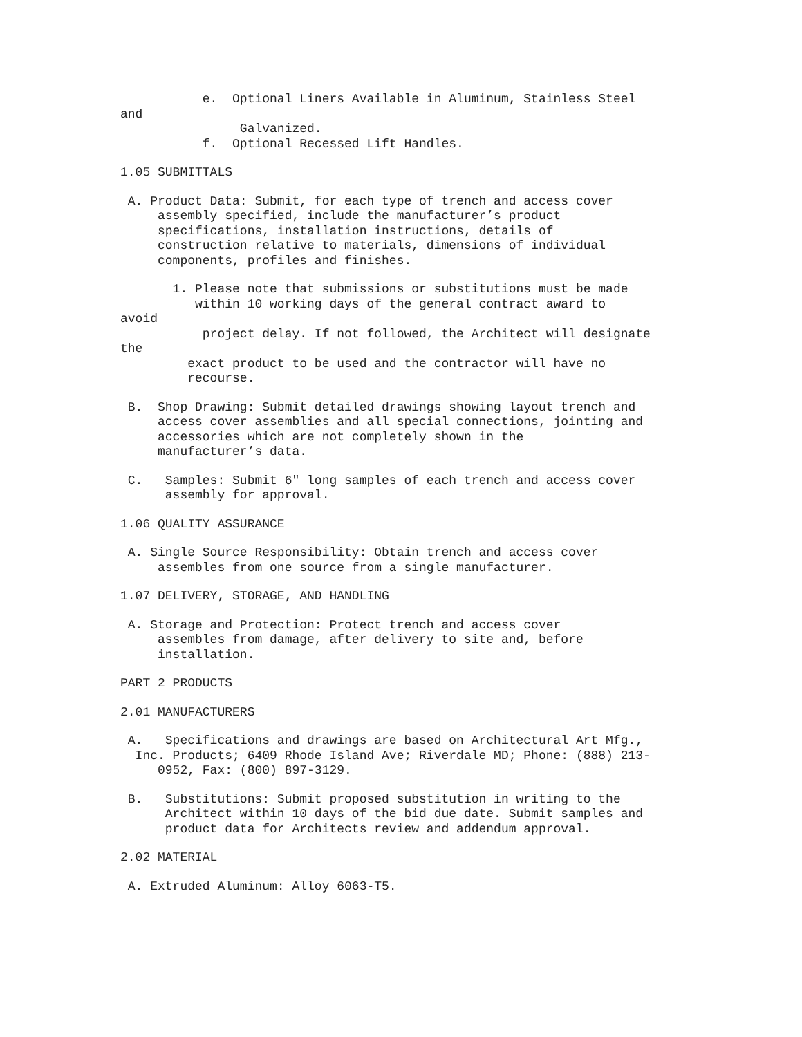e. Optional Liners Available in Aluminum, Stainless Steel
and
Galvanized.
f. Optional Recessed Lift Handles.
1.05 SUBMITTALS
A. Product Data: Submit, for each type of trench and access cover
assembly specified, include the manufacturer’s product
specifications, installation instructions, details of
construction relative to materials, dimensions of individual
components, profiles and finishes.
1. Please note that submissions or substitutions must be made
within 10 working days of the general contract award to
avoid
project delay. If not followed, the Architect will designate
the
exact product to be used and the contractor will have no
recourse.
B. Shop Drawing: Submit detailed drawings showing layout trench and
access cover assemblies and all special connections, jointing and
accessories which are not completely shown in the
manufacturer’s data.
C. Samples: Submit 6" long samples of each trench and access cover
assembly for approval.
1.06 QUALITY ASSURANCE
A. Single Source Responsibility: Obtain trench and access cover
assembles from one source from a single manufacturer.
1.07 DELIVERY, STORAGE, AND HANDLING
A. Storage and Protection: Protect trench and access cover
assembles from damage, after delivery to site and, before
installation.
PART 2 PRODUCTS
2.01 MANUFACTURERS
A. Specifications and drawings are based on Architectural Art Mfg.,
Inc. Products; 6409 Rhode Island Ave; Riverdale MD; Phone: (888) 213-
0952, Fax: (800) 897-3129.
B. Substitutions: Submit proposed substitution in writing to the
Architect within 10 days of the bid due date. Submit samples and
product data for Architects review and addendum approval.
2.02 MATERIAL
A. Extruded Aluminum: Alloy 6063-T5.